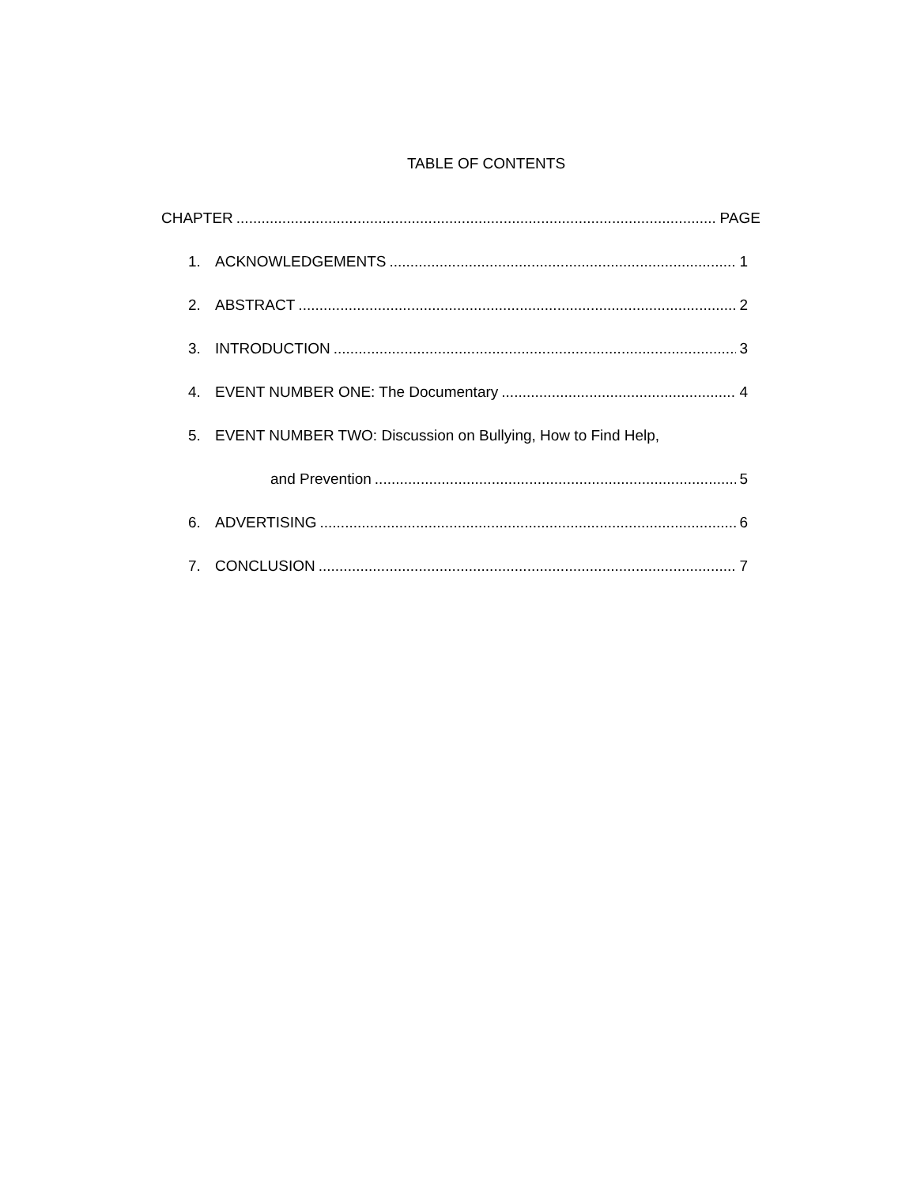TABLE OF CONTENTS
CHAPTER PAGE
1. ACKNOWLEDGEMENTS 1
2. ABSTRACT 2
3. INTRODUCTION 3
4. EVENT NUMBER ONE: The Documentary 4
5. EVENT NUMBER TWO: Discussion on Bullying, How to Find Help,
and Prevention 5
6. ADVERTISING 6
7. CONCLUSION 7